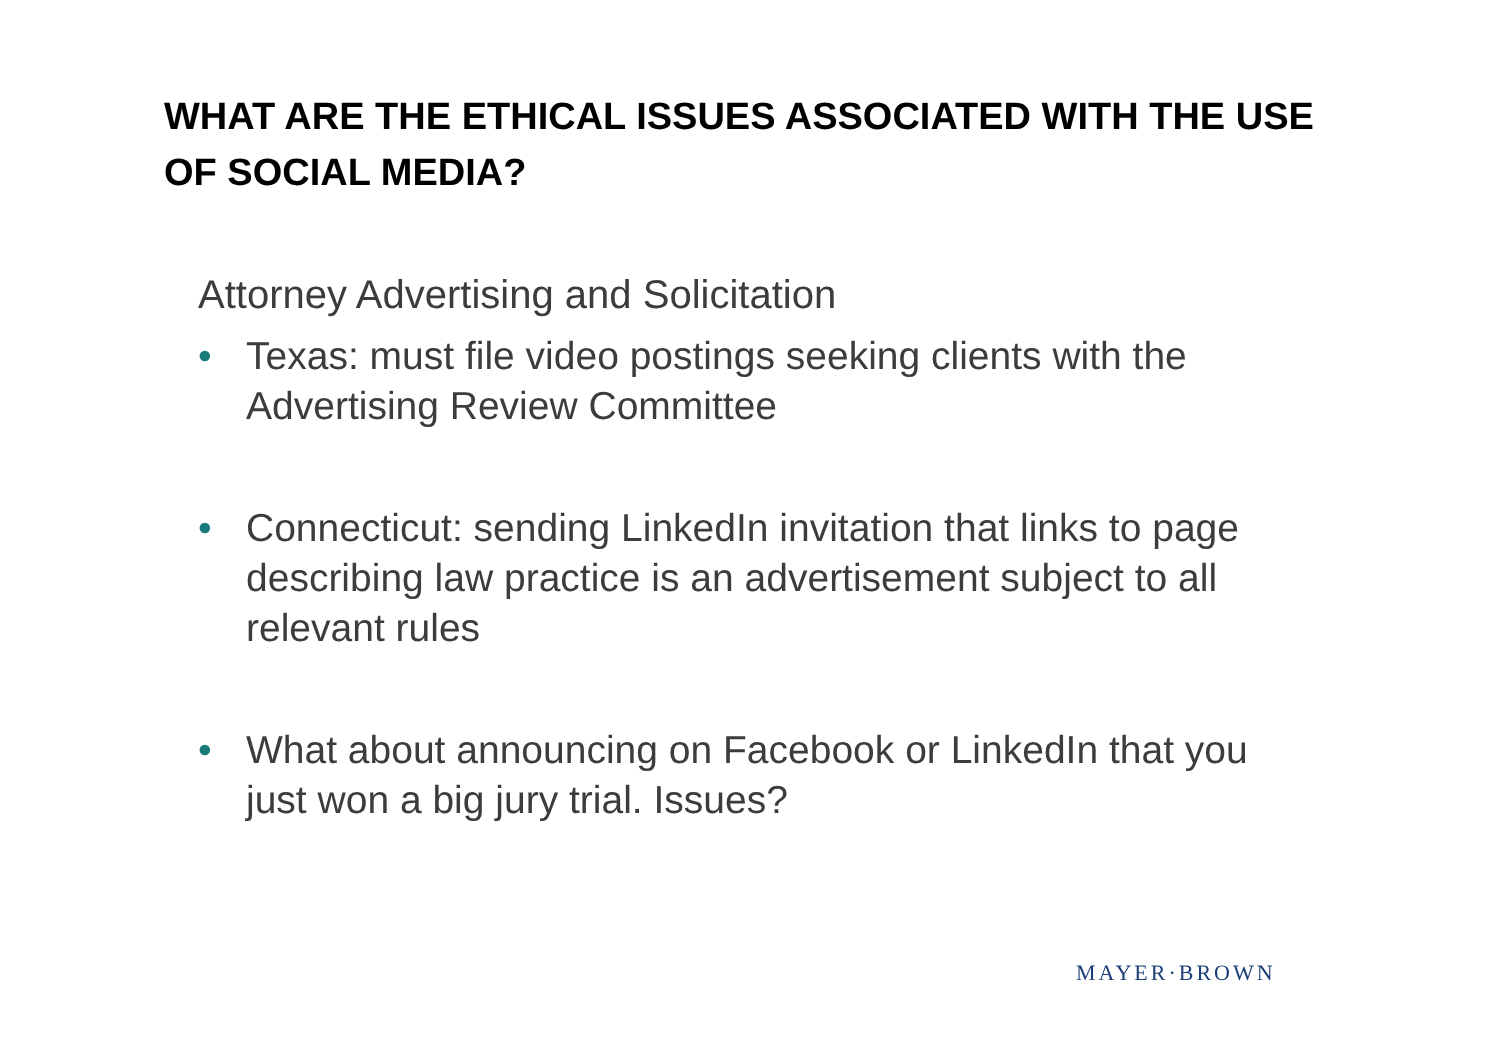WHAT ARE THE ETHICAL ISSUES ASSOCIATED WITH THE USE OF SOCIAL MEDIA?
Attorney Advertising and Solicitation
• Texas: must file video postings seeking clients with the Advertising Review Committee
• Connecticut: sending LinkedIn invitation that links to page describing law practice is an advertisement subject to all relevant rules
• What about announcing on Facebook or LinkedIn that you just won a big jury trial. Issues?
MAYER·BROWN